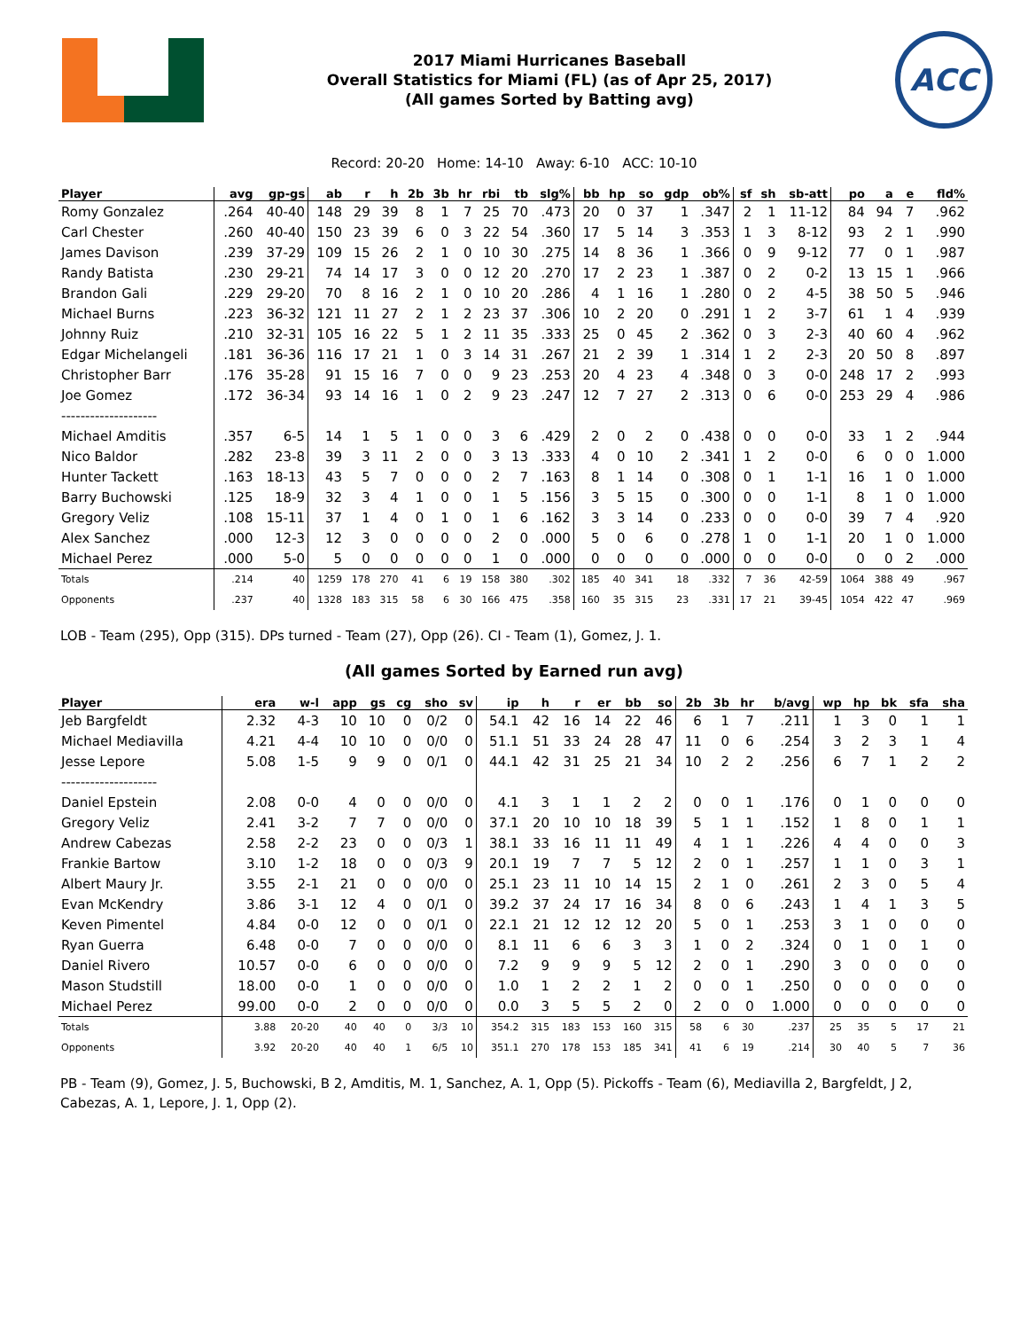2017 Miami Hurricanes Baseball
Overall Statistics for Miami (FL) (as of Apr 25, 2017)
(All games Sorted by Batting avg)
ACC
Record: 20-20 Home: 14-10 Away: 6-10 ACC: 10-10
| Player | avg | gp-gs | ab | r | h | 2b | 3b | hr | rbi | tb | slg% | bb | hp | so | gdp | ob% | sf | sh | sb-att | po | a | e | fld% |
| --- | --- | --- | --- | --- | --- | --- | --- | --- | --- | --- | --- | --- | --- | --- | --- | --- | --- | --- | --- | --- | --- | --- | --- |
| Romy Gonzalez | .264 | 40-40 | 148 | 29 | 39 | 8 | 1 | 7 | 25 | 70 | .473 | 20 | 0 | 37 | 1 | .347 | 2 | 1 | 11-12 | 84 | 94 | 7 | .962 |
| Carl Chester | .260 | 40-40 | 150 | 23 | 39 | 6 | 0 | 3 | 22 | 54 | .360 | 17 | 5 | 14 | 3 | .353 | 1 | 3 | 8-12 | 93 | 2 | 1 | .990 |
| James Davison | .239 | 37-29 | 109 | 15 | 26 | 2 | 1 | 0 | 10 | 30 | .275 | 14 | 8 | 36 | 1 | .366 | 0 | 9 | 9-12 | 77 | 0 | 1 | .987 |
| Randy Batista | .230 | 29-21 | 74 | 14 | 17 | 3 | 0 | 0 | 12 | 20 | .270 | 17 | 2 | 23 | 1 | .387 | 0 | 2 | 0-2 | 13 | 15 | 1 | .966 |
| Brandon Gali | .229 | 29-20 | 70 | 8 | 16 | 2 | 1 | 0 | 10 | 20 | .286 | 4 | 1 | 16 | 1 | .280 | 0 | 2 | 4-5 | 38 | 50 | 5 | .946 |
| Michael Burns | .223 | 36-32 | 121 | 11 | 27 | 2 | 1 | 2 | 23 | 37 | .306 | 10 | 2 | 20 | 0 | .291 | 1 | 2 | 3-7 | 61 | 1 | 4 | .939 |
| Johnny Ruiz | .210 | 32-31 | 105 | 16 | 22 | 5 | 1 | 2 | 11 | 35 | .333 | 25 | 0 | 45 | 2 | .362 | 0 | 3 | 2-3 | 40 | 60 | 4 | .962 |
| Edgar Michelangeli | .181 | 36-36 | 116 | 17 | 21 | 1 | 0 | 3 | 14 | 31 | .267 | 21 | 2 | 39 | 1 | .314 | 1 | 2 | 2-3 | 20 | 50 | 8 | .897 |
| Christopher Barr | .176 | 35-28 | 91 | 15 | 16 | 7 | 0 | 0 | 9 | 23 | .253 | 20 | 4 | 23 | 4 | .348 | 0 | 3 | 0-0 | 248 | 17 | 2 | .993 |
| Joe Gomez | .172 | 36-34 | 93 | 14 | 16 | 1 | 0 | 2 | 9 | 23 | .247 | 12 | 7 | 27 | 2 | .313 | 0 | 6 | 0-0 | 253 | 29 | 4 | .986 |
| -------------------- | | | | | | | | | | | | | | | | | | | | | | | |
| Michael Amditis | .357 | 6-5 | 14 | 1 | 5 | 1 | 0 | 0 | 3 | 6 | .429 | 2 | 0 | 2 | 0 | .438 | 0 | 0 | 0-0 | 33 | 1 | 2 | .944 |
| Nico Baldor | .282 | 23-8 | 39 | 3 | 11 | 2 | 0 | 0 | 3 | 13 | .333 | 4 | 0 | 10 | 2 | .341 | 1 | 2 | 0-0 | 6 | 0 | 0 | 1.000 |
| Hunter Tackett | .163 | 18-13 | 43 | 5 | 7 | 0 | 0 | 0 | 2 | 7 | .163 | 8 | 1 | 14 | 0 | .308 | 0 | 1 | 1-1 | 16 | 1 | 0 | 1.000 |
| Barry Buchowski | .125 | 18-9 | 32 | 3 | 4 | 1 | 0 | 0 | 1 | 5 | .156 | 3 | 5 | 15 | 0 | .300 | 0 | 0 | 1-1 | 8 | 1 | 0 | 1.000 |
| Gregory Veliz | .108 | 15-11 | 37 | 1 | 4 | 0 | 1 | 0 | 1 | 6 | .162 | 3 | 3 | 14 | 0 | .233 | 0 | 0 | 0-0 | 39 | 7 | 4 | .920 |
| Alex Sanchez | .000 | 12-3 | 12 | 3 | 0 | 0 | 0 | 0 | 2 | 0 | .000 | 5 | 0 | 6 | 0 | .278 | 1 | 0 | 1-1 | 20 | 1 | 0 | 1.000 |
| Michael Perez | .000 | 5-0 | 5 | 0 | 0 | 0 | 0 | 0 | 1 | 0 | .000 | 0 | 0 | 0 | 0 | .000 | 0 | 0 | 0-0 | 0 | 0 | 2 | .000 |
| Totals | .214 | 40 | 1259 | 178 | 270 | 41 | 6 | 19 | 158 | 380 | .302 | 185 | 40 | 341 | 18 | .332 | 7 | 36 | 42-59 | 1064 | 388 | 49 | .967 |
| Opponents | .237 | 40 | 1328 | 183 | 315 | 58 | 6 | 30 | 166 | 475 | .358 | 160 | 35 | 315 | 23 | .331 | 17 | 21 | 39-45 | 1054 | 422 | 47 | .969 |
LOB - Team (295), Opp (315). DPs turned - Team (27), Opp (26). CI - Team (1), Gomez, J. 1.
(All games Sorted by Earned run avg)
| Player | era | w-l | app | gs | cg | sho | sv | ip | h | r | er | bb | so | 2b | 3b | hr | b/avg | wp | hp | bk | sfa | sha |
| --- | --- | --- | --- | --- | --- | --- | --- | --- | --- | --- | --- | --- | --- | --- | --- | --- | --- | --- | --- | --- | --- | --- |
| Jeb Bargfeldt | 2.32 | 4-3 | 10 | 10 | 0 | 0/2 | 0 | 54.1 | 42 | 16 | 14 | 22 | 46 | 6 | 1 | 7 | .211 | 1 | 3 | 0 | 1 | 1 |
| Michael Mediavilla | 4.21 | 4-4 | 10 | 10 | 0 | 0/0 | 0 | 51.1 | 51 | 33 | 24 | 28 | 47 | 11 | 0 | 6 | .254 | 3 | 2 | 3 | 1 | 4 |
| Jesse Lepore | 5.08 | 1-5 | 9 | 9 | 0 | 0/1 | 0 | 44.1 | 42 | 31 | 25 | 21 | 34 | 10 | 2 | 2 | .256 | 6 | 7 | 1 | 2 | 2 |
| -------------------- | | | | | | | | | | | | | | | | | | | | | | |
| Daniel Epstein | 2.08 | 0-0 | 4 | 0 | 0 | 0/0 | 0 | 4.1 | 3 | 1 | 1 | 2 | 2 | 0 | 0 | 1 | .176 | 0 | 1 | 0 | 0 | 0 |
| Gregory Veliz | 2.41 | 3-2 | 7 | 7 | 0 | 0/0 | 0 | 37.1 | 20 | 10 | 10 | 18 | 39 | 5 | 1 | 1 | .152 | 1 | 8 | 0 | 1 | 1 |
| Andrew Cabezas | 2.58 | 2-2 | 23 | 0 | 0 | 0/3 | 1 | 38.1 | 33 | 16 | 11 | 11 | 49 | 4 | 1 | 1 | .226 | 4 | 4 | 0 | 0 | 3 |
| Frankie Bartow | 3.10 | 1-2 | 18 | 0 | 0 | 0/3 | 9 | 20.1 | 19 | 7 | 7 | 5 | 12 | 2 | 0 | 1 | .257 | 1 | 1 | 0 | 3 | 1 |
| Albert Maury Jr. | 3.55 | 2-1 | 21 | 0 | 0 | 0/0 | 0 | 25.1 | 23 | 11 | 10 | 14 | 15 | 2 | 1 | 0 | .261 | 2 | 3 | 0 | 5 | 4 |
| Evan McKendry | 3.86 | 3-1 | 12 | 4 | 0 | 0/1 | 0 | 39.2 | 37 | 24 | 17 | 16 | 34 | 8 | 0 | 6 | .243 | 1 | 4 | 1 | 3 | 5 |
| Keven Pimentel | 4.84 | 0-0 | 12 | 0 | 0 | 0/1 | 0 | 22.1 | 21 | 12 | 12 | 12 | 20 | 5 | 0 | 1 | .253 | 3 | 1 | 0 | 0 | 0 |
| Ryan Guerra | 6.48 | 0-0 | 7 | 0 | 0 | 0/0 | 0 | 8.1 | 11 | 6 | 6 | 3 | 3 | 1 | 0 | 2 | .324 | 0 | 1 | 0 | 1 | 0 |
| Daniel Rivero | 10.57 | 0-0 | 6 | 0 | 0 | 0/0 | 0 | 7.2 | 9 | 9 | 9 | 5 | 12 | 2 | 0 | 1 | .290 | 3 | 0 | 0 | 0 | 0 |
| Mason Studstill | 18.00 | 0-0 | 1 | 0 | 0 | 0/0 | 0 | 1.0 | 1 | 2 | 2 | 1 | 2 | 0 | 0 | 1 | .250 | 0 | 0 | 0 | 0 | 0 |
| Michael Perez | 99.00 | 0-0 | 2 | 0 | 0 | 0/0 | 0 | 0.0 | 3 | 5 | 5 | 2 | 0 | 2 | 0 | 0 | 1.000 | 0 | 0 | 0 | 0 | 0 |
| Totals | 3.88 | 20-20 | 40 | 40 | 0 | 3/3 | 10 | 354.2 | 315 | 183 | 153 | 160 | 315 | 58 | 6 | 30 | .237 | 25 | 35 | 5 | 17 | 21 |
| Opponents | 3.92 | 20-20 | 40 | 40 | 1 | 6/5 | 10 | 351.1 | 270 | 178 | 153 | 185 | 341 | 41 | 6 | 19 | .214 | 30 | 40 | 5 | 7 | 36 |
PB - Team (9), Gomez, J. 5, Buchowski, B 2, Amditis, M. 1, Sanchez, A. 1, Opp (5). Pickoffs - Team (6), Mediavilla 2, Bargfeldt, J 2, Cabezas, A. 1, Lepore, J. 1, Opp (2).